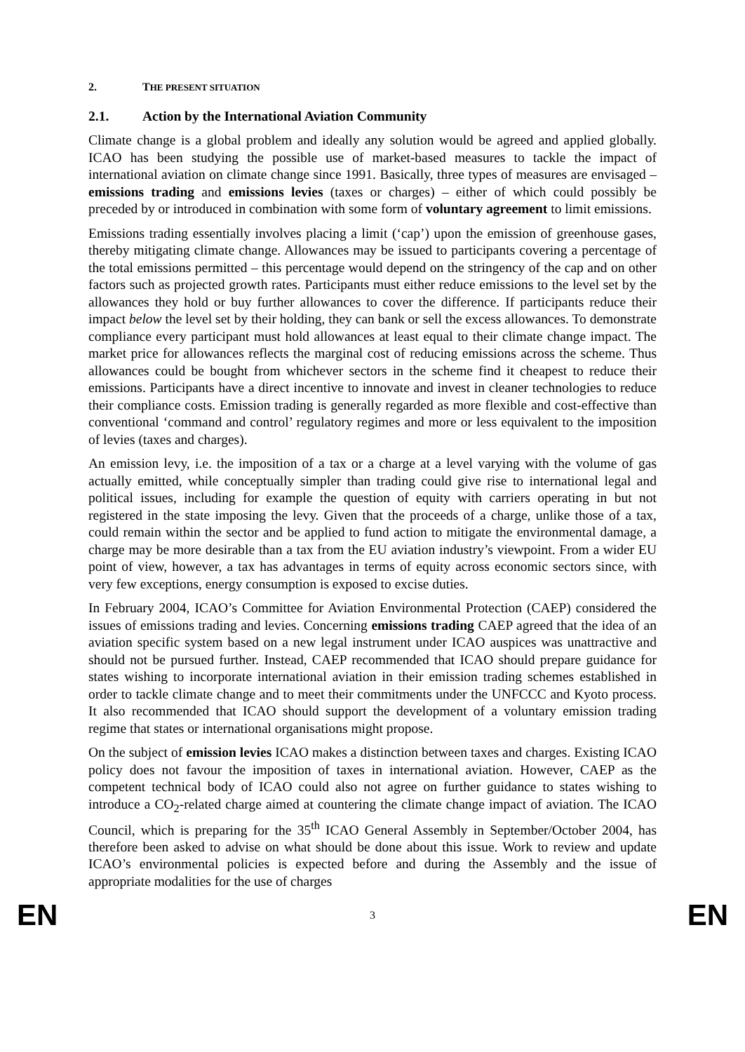2. THE PRESENT SITUATION
2.1. Action by the International Aviation Community
Climate change is a global problem and ideally any solution would be agreed and applied globally. ICAO has been studying the possible use of market-based measures to tackle the impact of international aviation on climate change since 1991. Basically, three types of measures are envisaged – emissions trading and emissions levies (taxes or charges) – either of which could possibly be preceded by or introduced in combination with some form of voluntary agreement to limit emissions.
Emissions trading essentially involves placing a limit (‘cap’) upon the emission of greenhouse gases, thereby mitigating climate change. Allowances may be issued to participants covering a percentage of the total emissions permitted – this percentage would depend on the stringency of the cap and on other factors such as projected growth rates. Participants must either reduce emissions to the level set by the allowances they hold or buy further allowances to cover the difference. If participants reduce their impact below the level set by their holding, they can bank or sell the excess allowances. To demonstrate compliance every participant must hold allowances at least equal to their climate change impact. The market price for allowances reflects the marginal cost of reducing emissions across the scheme. Thus allowances could be bought from whichever sectors in the scheme find it cheapest to reduce their emissions. Participants have a direct incentive to innovate and invest in cleaner technologies to reduce their compliance costs. Emission trading is generally regarded as more flexible and cost-effective than conventional ‘command and control’ regulatory regimes and more or less equivalent to the imposition of levies (taxes and charges).
An emission levy, i.e. the imposition of a tax or a charge at a level varying with the volume of gas actually emitted, while conceptually simpler than trading could give rise to international legal and political issues, including for example the question of equity with carriers operating in but not registered in the state imposing the levy. Given that the proceeds of a charge, unlike those of a tax, could remain within the sector and be applied to fund action to mitigate the environmental damage, a charge may be more desirable than a tax from the EU aviation industry’s viewpoint. From a wider EU point of view, however, a tax has advantages in terms of equity across economic sectors since, with very few exceptions, energy consumption is exposed to excise duties.
In February 2004, ICAO’s Committee for Aviation Environmental Protection (CAEP) considered the issues of emissions trading and levies. Concerning emissions trading CAEP agreed that the idea of an aviation specific system based on a new legal instrument under ICAO auspices was unattractive and should not be pursued further. Instead, CAEP recommended that ICAO should prepare guidance for states wishing to incorporate international aviation in their emission trading schemes established in order to tackle climate change and to meet their commitments under the UNFCCC and Kyoto process. It also recommended that ICAO should support the development of a voluntary emission trading regime that states or international organisations might propose.
On the subject of emission levies ICAO makes a distinction between taxes and charges. Existing ICAO policy does not favour the imposition of taxes in international aviation. However, CAEP as the competent technical body of ICAO could also not agree on further guidance to states wishing to introduce a CO<sub>2</sub>-related charge aimed at countering the climate change impact of aviation. The ICAO Council, which is preparing for the 35<sup>th</sup> ICAO General Assembly in September/October 2004, has therefore been asked to advise on what should be done about this issue. Work to review and update ICAO’s environmental policies is expected before and during the Assembly and the issue of appropriate modalities for the use of charges
EN 3 EN